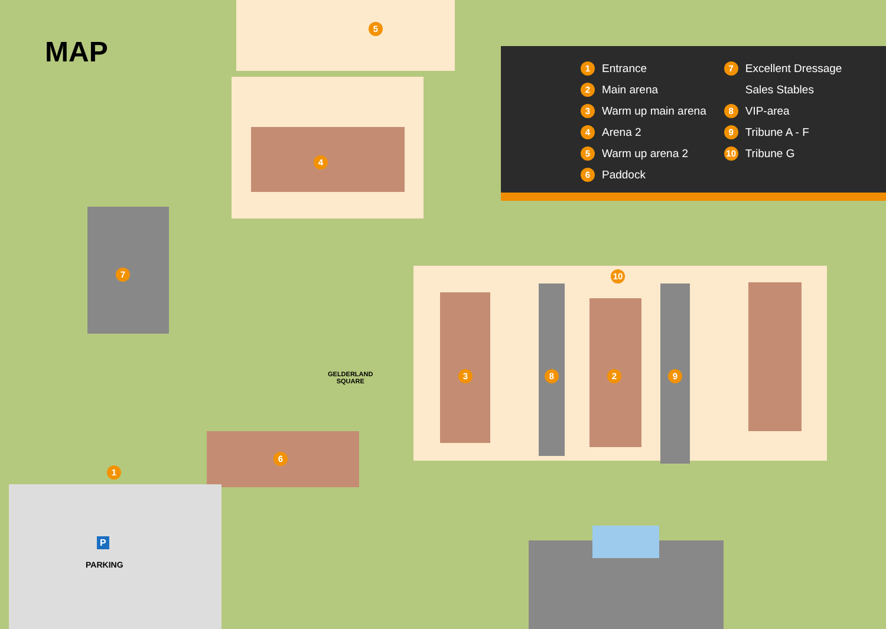MAP
1 Entrance
2 Main arena
3 Warm up main arena
4 Arena 2
5 Warm up arena 2
6 Paddock
7 Excellent Dressage
Sales Stables
8 VIP-area
9 Tribune A - F
10 Tribune G
5
4
7 10
3 8 2 9
6
1
GELDERLAND
SQUARE
P
PARKING